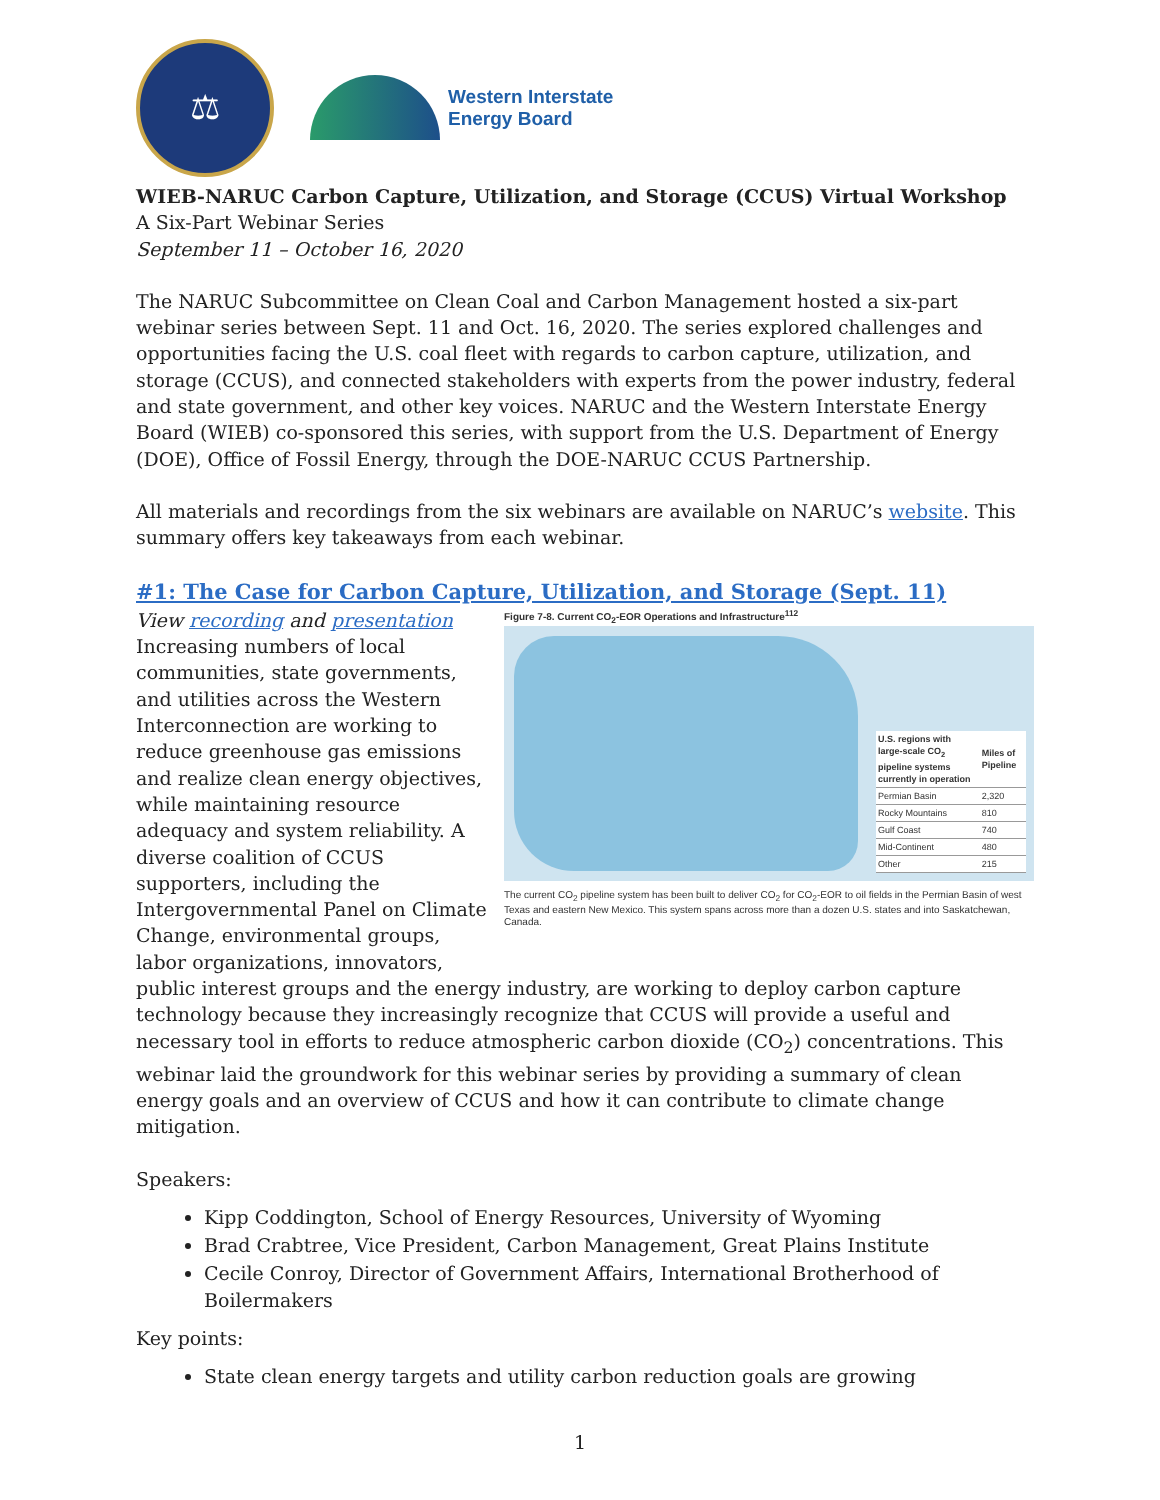⚖
Western Interstate
Energy Board
WIEB-NARUC Carbon Capture, Utilization, and Storage (CCUS) Virtual Workshop
A Six-Part Webinar Series
September 11 – October 16, 2020
The NARUC Subcommittee on Clean Coal and Carbon Management hosted a six-part webinar series between Sept. 11 and Oct. 16, 2020. The series explored challenges and opportunities facing the U.S. coal fleet with regards to carbon capture, utilization, and storage (CCUS), and connected stakeholders with experts from the power industry, federal and state government, and other key voices. NARUC and the Western Interstate Energy Board (WIEB) co-sponsored this series, with support from the U.S. Department of Energy (DOE), Office of Fossil Energy, through the DOE-NARUC CCUS Partnership.
All materials and recordings from the six webinars are available on NARUC’s website. This summary offers key takeaways from each webinar.
#1: The Case for Carbon Capture, Utilization, and Storage (Sept. 11)
Figure 7-8. Current CO<sub>2</sub>-EOR Operations and Infrastructure<sup>112</sup>
| U.S. regions with large-scale CO<sub>2</sub> pipeline systems currently in operation | Miles of Pipeline |
| --- | --- |
| Permian Basin | 2,320 |
| Rocky Mountains | 810 |
| Gulf Coast | 740 |
| Mid-Continent | 480 |
| Other | 215 |
The current CO<sub>2</sub> pipeline system has been built to deliver CO<sub>2</sub> for CO<sub>2</sub>-EOR to oil fields in the Permian Basin of west Texas and eastern New Mexico. This system spans across more than a dozen U.S. states and into Saskatchewan, Canada.
View recording and presentation
Increasing numbers of local communities, state governments, and utilities across the Western Interconnection are working to reduce greenhouse gas emissions and realize clean energy objectives, while maintaining resource adequacy and system reliability. A diverse coalition of CCUS supporters, including the Intergovernmental Panel on Climate Change, environmental groups, labor organizations, innovators, public interest groups and the energy industry, are working to deploy carbon capture technology because they increasingly recognize that CCUS will provide a useful and necessary tool in efforts to reduce atmospheric carbon dioxide (CO<sub>2</sub>) concentrations. This webinar laid the groundwork for this webinar series by providing a summary of clean energy goals and an overview of CCUS and how it can contribute to climate change mitigation.
Speakers:
Kipp Coddington, School of Energy Resources, University of Wyoming
Brad Crabtree, Vice President, Carbon Management, Great Plains Institute
Cecile Conroy, Director of Government Affairs, International Brotherhood of Boilermakers
Key points:
State clean energy targets and utility carbon reduction goals are growing
1